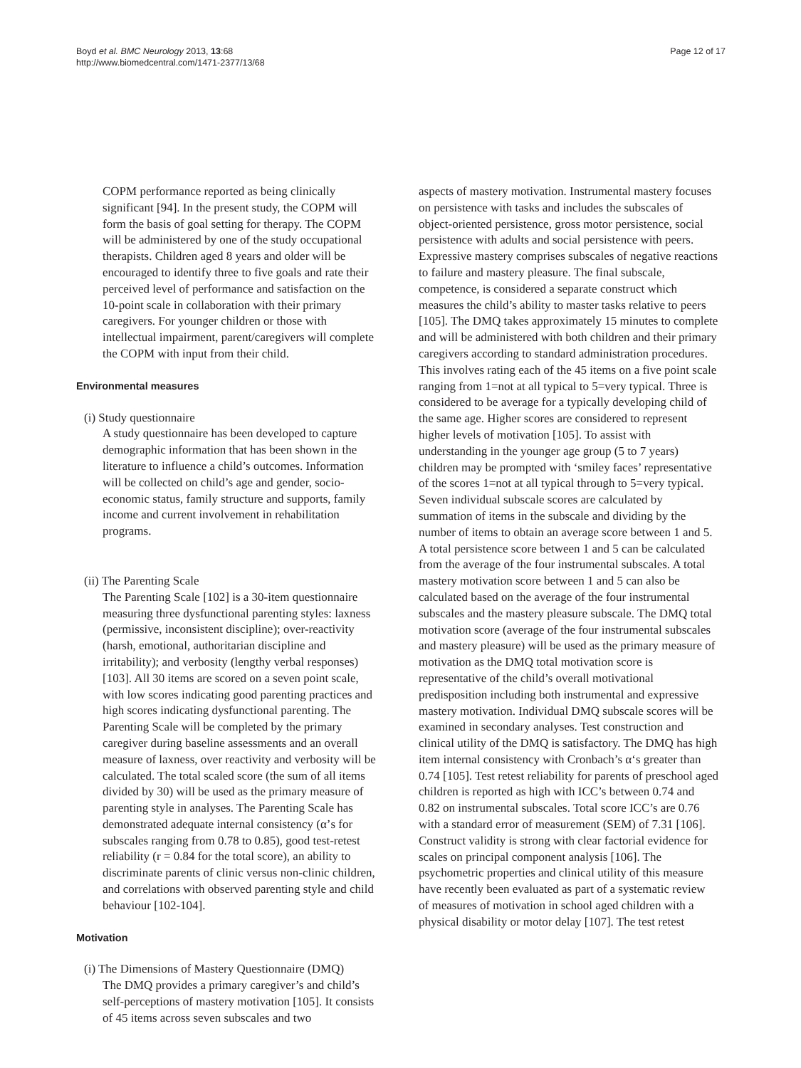Boyd et al. BMC Neurology 2013, 13:68
http://www.biomedcentral.com/1471-2377/13/68
Page 12 of 17
COPM performance reported as being clinically significant [94]. In the present study, the COPM will form the basis of goal setting for therapy. The COPM will be administered by one of the study occupational therapists. Children aged 8 years and older will be encouraged to identify three to five goals and rate their perceived level of performance and satisfaction on the 10-point scale in collaboration with their primary caregivers. For younger children or those with intellectual impairment, parent/caregivers will complete the COPM with input from their child.
Environmental measures
(i) Study questionnaire
A study questionnaire has been developed to capture demographic information that has been shown in the literature to influence a child’s outcomes. Information will be collected on child’s age and gender, socio-economic status, family structure and supports, family income and current involvement in rehabilitation programs.
(ii) The Parenting Scale
The Parenting Scale [102] is a 30-item questionnaire measuring three dysfunctional parenting styles: laxness (permissive, inconsistent discipline); over-reactivity (harsh, emotional, authoritarian discipline and irritability); and verbosity (lengthy verbal responses) [103]. All 30 items are scored on a seven point scale, with low scores indicating good parenting practices and high scores indicating dysfunctional parenting. The Parenting Scale will be completed by the primary caregiver during baseline assessments and an overall measure of laxness, over reactivity and verbosity will be calculated. The total scaled score (the sum of all items divided by 30) will be used as the primary measure of parenting style in analyses. The Parenting Scale has demonstrated adequate internal consistency (α’s for subscales ranging from 0.78 to 0.85), good test-retest reliability (r = 0.84 for the total score), an ability to discriminate parents of clinic versus non-clinic children, and correlations with observed parenting style and child behaviour [102-104].
Motivation
(i) The Dimensions of Mastery Questionnaire (DMQ)
The DMQ provides a primary caregiver’s and child’s self-perceptions of mastery motivation [105]. It consists of 45 items across seven subscales and two
aspects of mastery motivation. Instrumental mastery focuses on persistence with tasks and includes the subscales of object-oriented persistence, gross motor persistence, social persistence with adults and social persistence with peers. Expressive mastery comprises subscales of negative reactions to failure and mastery pleasure. The final subscale, competence, is considered a separate construct which measures the child’s ability to master tasks relative to peers [105]. The DMQ takes approximately 15 minutes to complete and will be administered with both children and their primary caregivers according to standard administration procedures. This involves rating each of the 45 items on a five point scale ranging from 1=not at all typical to 5=very typical. Three is considered to be average for a typically developing child of the same age. Higher scores are considered to represent higher levels of motivation [105]. To assist with understanding in the younger age group (5 to 7 years) children may be prompted with ‘smiley faces’ representative of the scores 1=not at all typical through to 5=very typical. Seven individual subscale scores are calculated by summation of items in the subscale and dividing by the number of items to obtain an average score between 1 and 5. A total persistence score between 1 and 5 can be calculated from the average of the four instrumental subscales. A total mastery motivation score between 1 and 5 can also be calculated based on the average of the four instrumental subscales and the mastery pleasure subscale. The DMQ total motivation score (average of the four instrumental subscales and mastery pleasure) will be used as the primary measure of motivation as the DMQ total motivation score is representative of the child’s overall motivational predisposition including both instrumental and expressive mastery motivation. Individual DMQ subscale scores will be examined in secondary analyses. Test construction and clinical utility of the DMQ is satisfactory. The DMQ has high item internal consistency with Cronbach’s α‘s greater than 0.74 [105]. Test retest reliability for parents of preschool aged children is reported as high with ICC’s between 0.74 and 0.82 on instrumental subscales. Total score ICC’s are 0.76 with a standard error of measurement (SEM) of 7.31 [106]. Construct validity is strong with clear factorial evidence for scales on principal component analysis [106]. The psychometric properties and clinical utility of this measure have recently been evaluated as part of a systematic review of measures of motivation in school aged children with a physical disability or motor delay [107]. The test retest